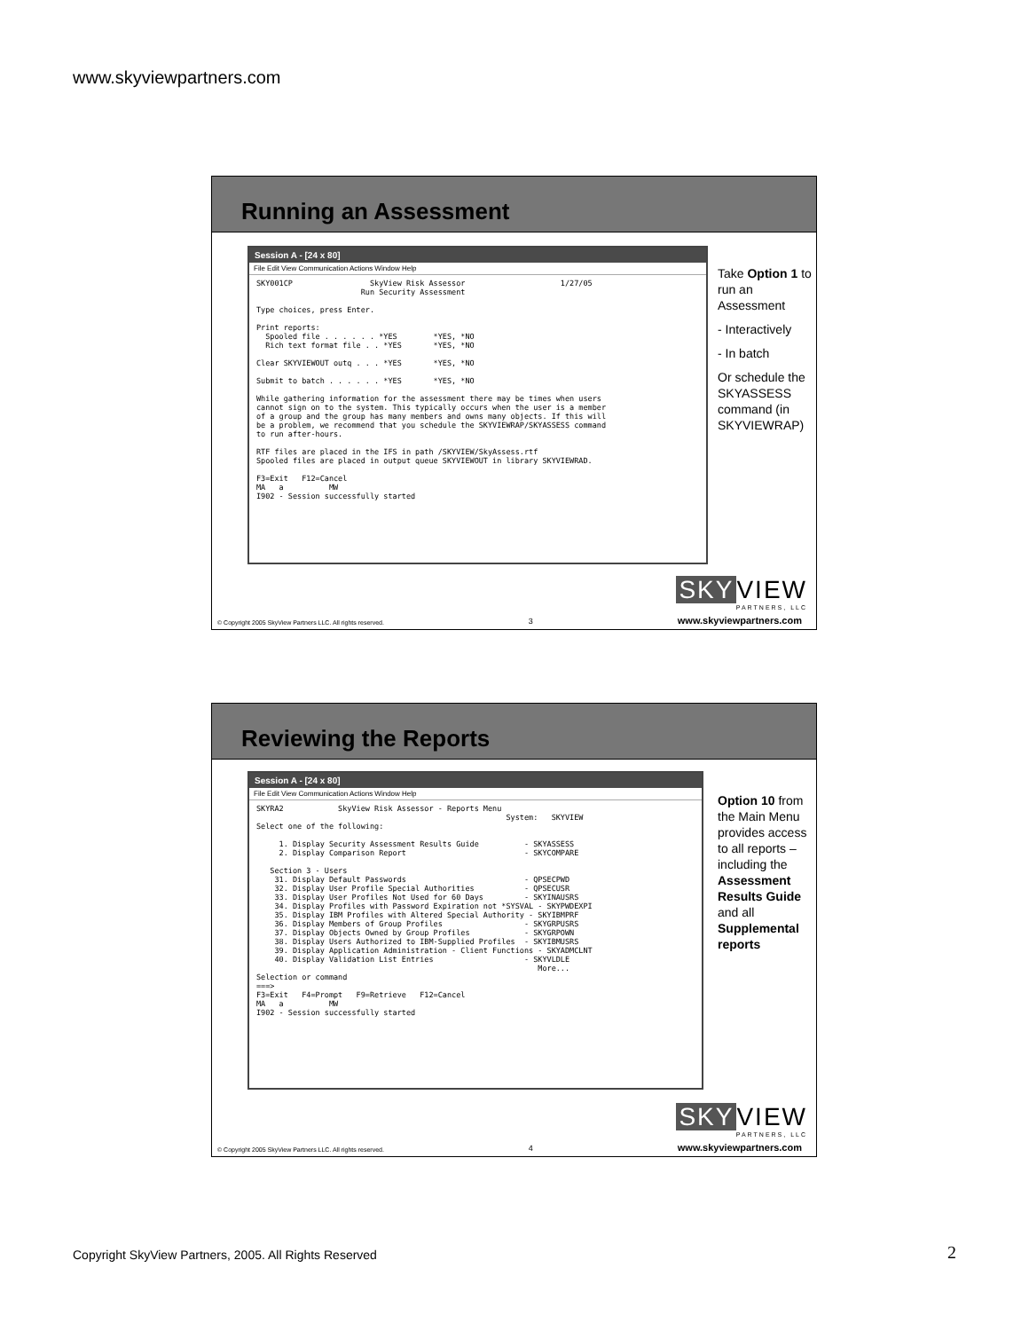www.skyviewpartners.com
Running an Assessment
Session A - [24 x 80]
File Edit View Communication Actions Window Help
SKY001CP                 SkyView Risk Assessor                     1/27/05
                       Run Security Assessment

Type choices, press Enter.

Print reports:
  Spooled file . . . . . . *YES        *YES, *NO
  Rich text format file . . *YES       *YES, *NO

Clear SKYVIEWOUT outq . . . *YES       *YES, *NO

Submit to batch . . . . . . *YES       *YES, *NO

While gathering information for the assessment there may be times when users
cannot sign on to the system. This typically occurs when the user is a member
of a group and the group has many members and owns many objects. If this will
be a problem, we recommend that you schedule the SKYVIEWRAP/SKYASSESS command
to run after-hours.

RTF files are placed in the IFS in path /SKYVIEW/SkyAssess.rtf
Spooled files are placed in output queue SKYVIEWOUT in library SKYVIEWRAD.

F3=Exit   F12=Cancel
MA   a          MW
I902 - Session successfully started
Take Option 1 to run an Assessment
- Interactively
- In batch
Or schedule the SKYASSESS command (in SKYVIEWRAP)
SKY VIEW
PARTNERS, LLC
© Copyright 2005 SkyView Partners LLC. All rights reserved. 3 www.skyviewpartners.com
Reviewing the Reports
Session A - [24 x 80]
File Edit View Communication Actions Window Help
SKYRA2            SkyView Risk Assessor - Reports Menu
                                                       System:   SKYVIEW
Select one of the following:

     1. Display Security Assessment Results Guide          - SKYASSESS
     2. Display Comparison Report                          - SKYCOMPARE

   Section 3 - Users
    31. Display Default Passwords                          - QPSECPWD
    32. Display User Profile Special Authorities           - QPSECUSR
    33. Display User Profiles Not Used for 60 Days         - SKYINAUSRS
    34. Display Profiles with Password Expiration not *SYSVAL - SKYPWDEXPI
    35. Display IBM Profiles with Altered Special Authority - SKYIBMPRF
    36. Display Members of Group Profiles                  - SKYGRPUSRS
    37. Display Objects Owned by Group Profiles            - SKYGRPOWN
    38. Display Users Authorized to IBM-Supplied Profiles  - SKYIBMUSRS
    39. Display Application Administration - Client Functions - SKYADMCLNT
    40. Display Validation List Entries                    - SKYVLDLE
                                                              More...
Selection or command
===>
F3=Exit   F4=Prompt   F9=Retrieve   F12=Cancel
MA   a          MW
I902 - Session successfully started
Option 10 from the Main Menu provides access to all reports – including the Assessment Results Guide and all Supplemental reports
SKY VIEW
PARTNERS, LLC
© Copyright 2005 SkyView Partners LLC. All rights reserved. 4 www.skyviewpartners.com
Copyright SkyView Partners, 2005. All Rights Reserved
2